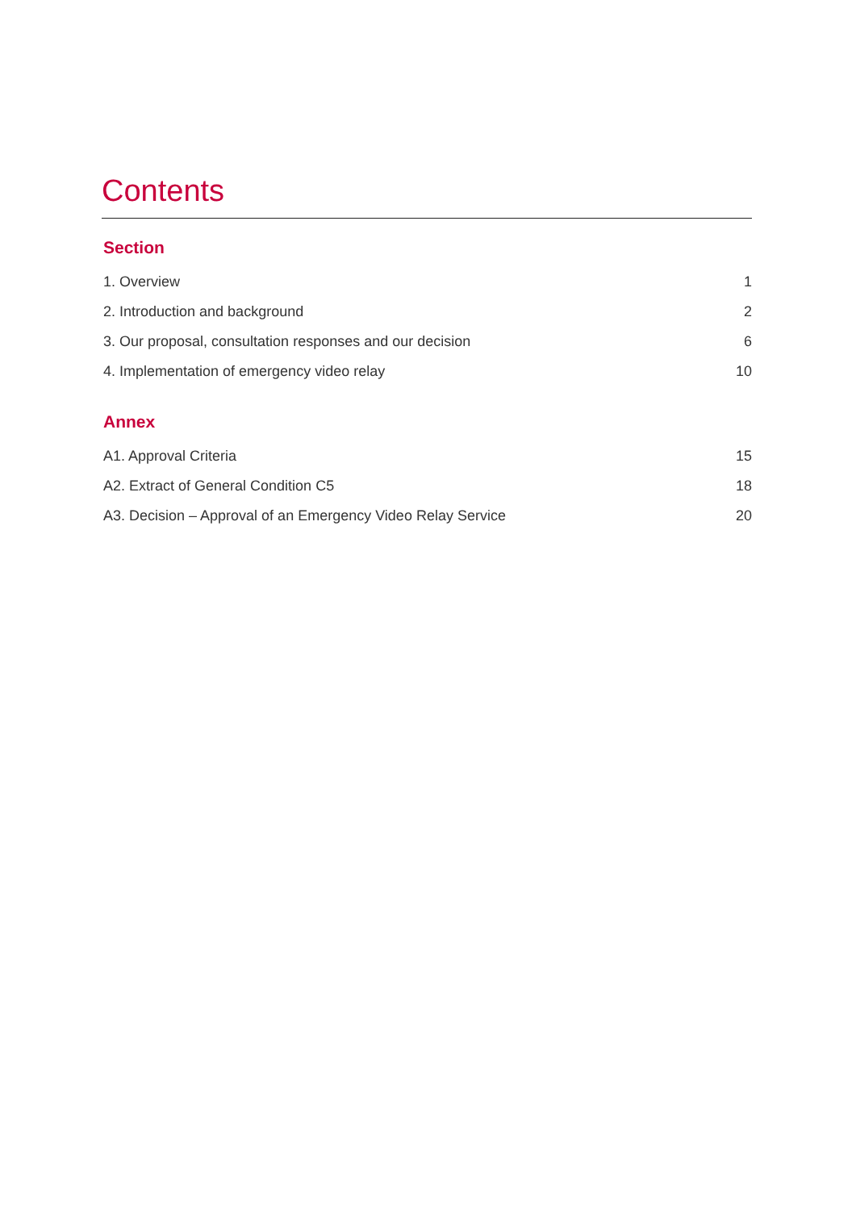Contents
Section
1. Overview 1
2. Introduction and background 2
3. Our proposal, consultation responses and our decision 6
4. Implementation of emergency video relay 10
Annex
A1. Approval Criteria 15
A2. Extract of General Condition C5 18
A3. Decision – Approval of an Emergency Video Relay Service 20